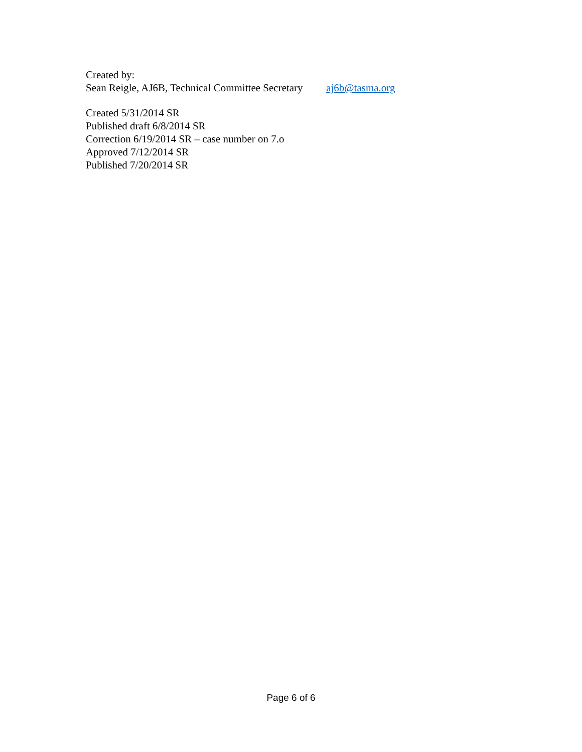Created by:
Sean Reigle, AJ6B, Technical Committee Secretary aj6b@tasma.org
Created 5/31/2014 SR
Published draft 6/8/2014 SR
Correction 6/19/2014 SR – case number on 7.o
Approved 7/12/2014 SR
Published 7/20/2014 SR
Page 6 of 6